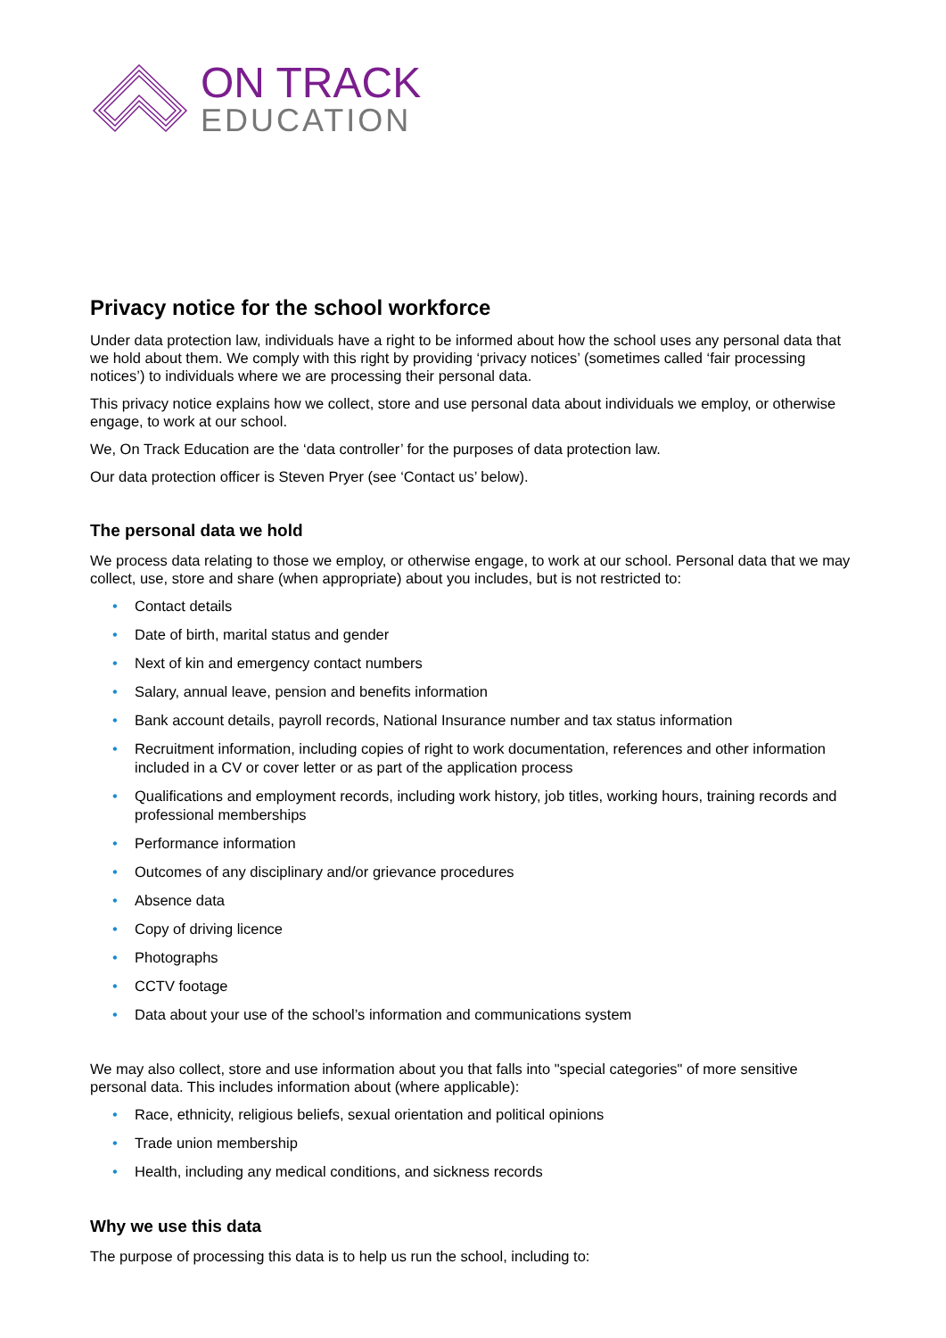ON TRACK
EDUCATION
Privacy notice for the school workforce
Under data protection law, individuals have a right to be informed about how the school uses any personal data that we hold about them. We comply with this right by providing ‘privacy notices’ (sometimes called ‘fair processing notices’) to individuals where we are processing their personal data.
This privacy notice explains how we collect, store and use personal data about individuals we employ, or otherwise engage, to work at our school.
We, On Track Education are the ‘data controller’ for the purposes of data protection law.
Our data protection officer is Steven Pryer (see ‘Contact us’ below).
The personal data we hold
We process data relating to those we employ, or otherwise engage, to work at our school. Personal data that we may collect, use, store and share (when appropriate) about you includes, but is not restricted to:
• Contact details
• Date of birth, marital status and gender
• Next of kin and emergency contact numbers
• Salary, annual leave, pension and benefits information
• Bank account details, payroll records, National Insurance number and tax status information
• Recruitment information, including copies of right to work documentation, references and other information included in a CV or cover letter or as part of the application process
• Qualifications and employment records, including work history, job titles, working hours, training records and professional memberships
• Performance information
• Outcomes of any disciplinary and/or grievance procedures
• Absence data
• Copy of driving licence
• Photographs
• CCTV footage
• Data about your use of the school’s information and communications system
We may also collect, store and use information about you that falls into "special categories" of more sensitive personal data. This includes information about (where applicable):
• Race, ethnicity, religious beliefs, sexual orientation and political opinions
• Trade union membership
• Health, including any medical conditions, and sickness records
Why we use this data
The purpose of processing this data is to help us run the school, including to: